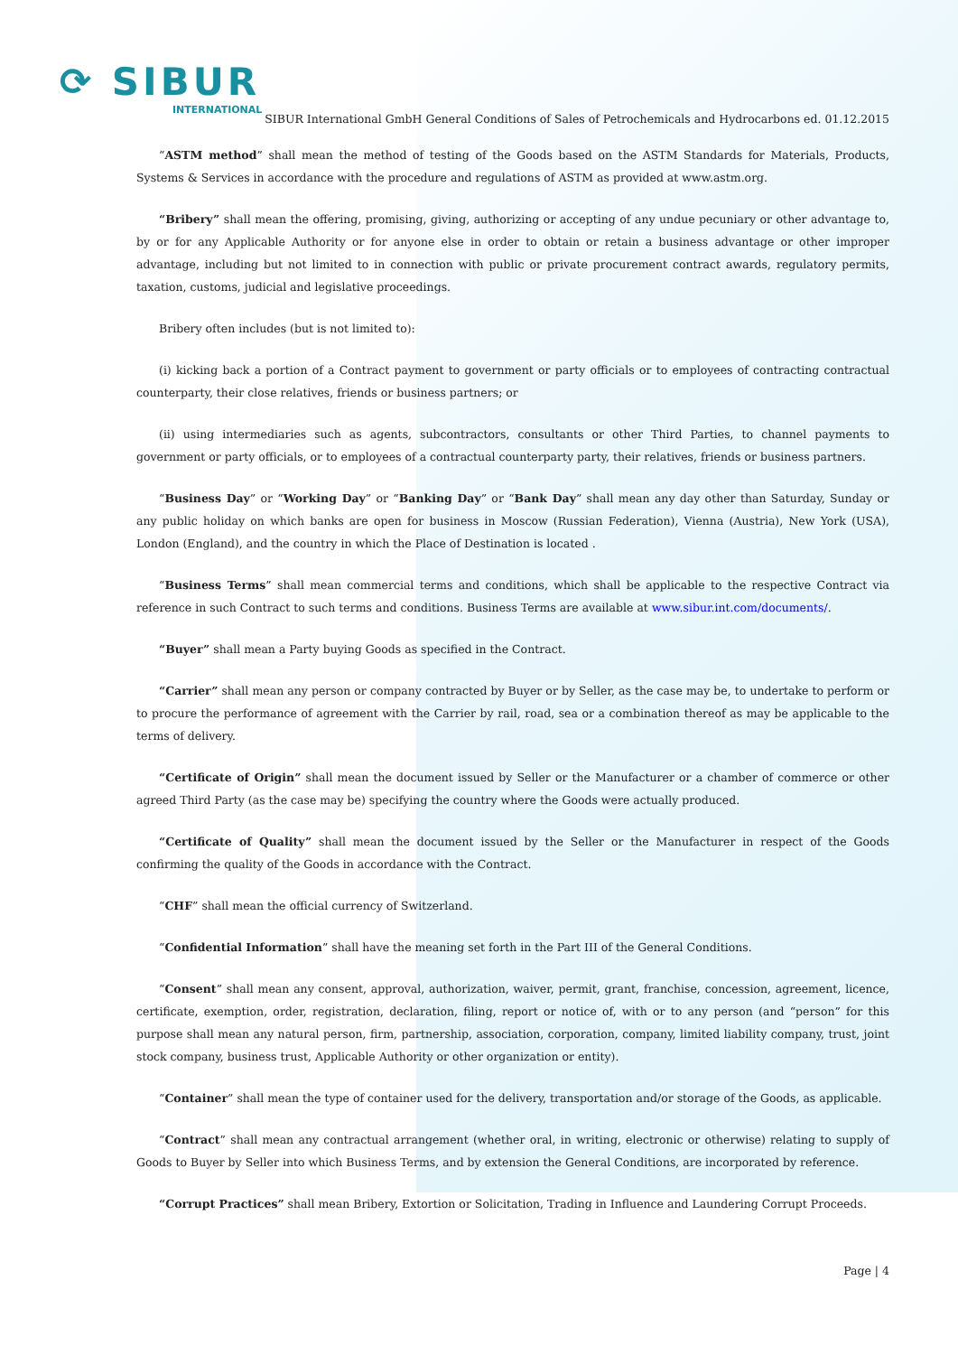⟳ SIBUR
INTERNATIONAL
SIBUR International GmbH General Conditions of Sales of Petrochemicals and Hydrocarbons ed. 01.12.2015
“ASTM method” shall mean the method of testing of the Goods based on the ASTM Standards for Materials, Products, Systems & Services in accordance with the procedure and regulations of ASTM as provided at www.astm.org.
“Bribery” shall mean the offering, promising, giving, authorizing or accepting of any undue pecuniary or other advantage to, by or for any Applicable Authority or for anyone else in order to obtain or retain a business advantage or other improper advantage, including but not limited to in connection with public or private procurement contract awards, regulatory permits, taxation, customs, judicial and legislative proceedings.
Bribery often includes (but is not limited to):
(i) kicking back a portion of a Contract payment to government or party officials or to employees of contracting contractual counterparty, their close relatives, friends or business partners; or
(ii) using intermediaries such as agents, subcontractors, consultants or other Third Parties, to channel payments to government or party officials, or to employees of a contractual counterparty party, their relatives, friends or business partners.
“Business Day” or “Working Day” or “Banking Day” or “Bank Day” shall mean any day other than Saturday, Sunday or any public holiday on which banks are open for business in Moscow (Russian Federation), Vienna (Austria), New York (USA), London (England), and the country in which the Place of Destination is located .
“Business Terms” shall mean commercial terms and conditions, which shall be applicable to the respective Contract via reference in such Contract to such terms and conditions. Business Terms are available at www.sibur.int.com/documents/.
“Buyer” shall mean a Party buying Goods as specified in the Contract.
“Carrier” shall mean any person or company contracted by Buyer or by Seller, as the case may be, to undertake to perform or to procure the performance of agreement with the Carrier by rail, road, sea or a combination thereof as may be applicable to the terms of delivery.
“Certificate of Origin” shall mean the document issued by Seller or the Manufacturer or a chamber of commerce or other agreed Third Party (as the case may be) specifying the country where the Goods were actually produced.
“Certificate of Quality” shall mean the document issued by the Seller or the Manufacturer in respect of the Goods confirming the quality of the Goods in accordance with the Contract.
“CHF” shall mean the official currency of Switzerland.
“Confidential Information” shall have the meaning set forth in the Part III of the General Conditions.
“Consent” shall mean any consent, approval, authorization, waiver, permit, grant, franchise, concession, agreement, licence, certificate, exemption, order, registration, declaration, filing, report or notice of, with or to any person (and “person” for this purpose shall mean any natural person, firm, partnership, association, corporation, company, limited liability company, trust, joint stock company, business trust, Applicable Authority or other organization or entity).
“Container” shall mean the type of container used for the delivery, transportation and/or storage of the Goods, as applicable.
“Contract” shall mean any contractual arrangement (whether oral, in writing, electronic or otherwise) relating to supply of Goods to Buyer by Seller into which Business Terms, and by extension the General Conditions, are incorporated by reference.
“Corrupt Practices” shall mean Bribery, Extortion or Solicitation, Trading in Influence and Laundering Corrupt Proceeds.
Page | 4